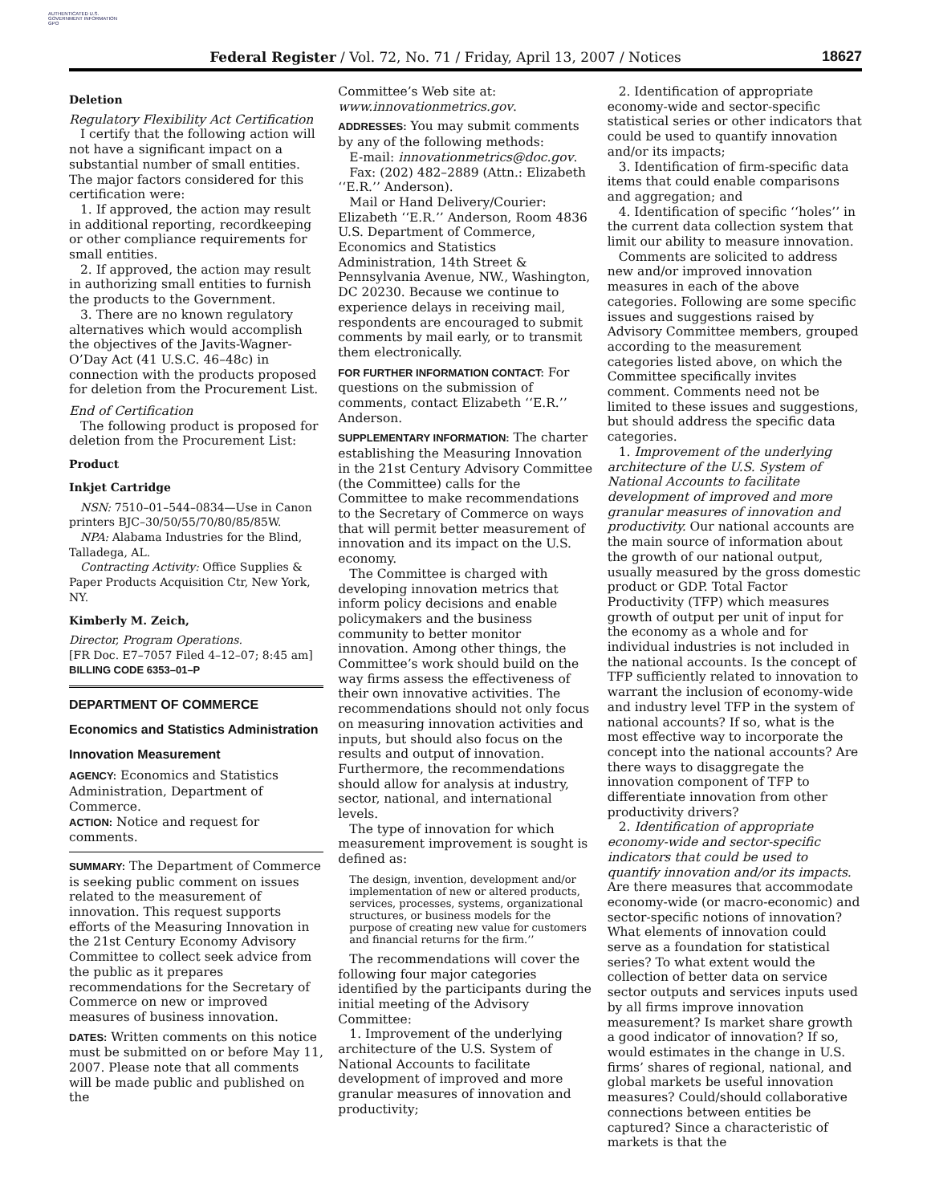AUTHENTICATED U.S. GOVERNMENT INFORMATION GPO
Federal Register / Vol. 72, No. 71 / Friday, April 13, 2007 / Notices 18627
Deletion
Regulatory Flexibility Act Certification
I certify that the following action will not have a significant impact on a substantial number of small entities. The major factors considered for this certification were:
1. If approved, the action may result in additional reporting, recordkeeping or other compliance requirements for small entities.
2. If approved, the action may result in authorizing small entities to furnish the products to the Government.
3. There are no known regulatory alternatives which would accomplish the objectives of the Javits-Wagner-O’Day Act (41 U.S.C. 46–48c) in connection with the products proposed for deletion from the Procurement List.
End of Certification
The following product is proposed for deletion from the Procurement List:
Product
Inkjet Cartridge
NSN: 7510–01–544–0834—Use in Canon printers BJC–30/50/55/70/80/85/85W.
NPA: Alabama Industries for the Blind, Talladega, AL.
Contracting Activity: Office Supplies & Paper Products Acquisition Ctr, New York, NY.
Kimberly M. Zeich,
Director, Program Operations.
[FR Doc. E7–7057 Filed 4–12–07; 8:45 am]
BILLING CODE 6353–01–P
DEPARTMENT OF COMMERCE
Economics and Statistics Administration
Innovation Measurement
AGENCY: Economics and Statistics Administration, Department of Commerce.
ACTION: Notice and request for comments.
SUMMARY: The Department of Commerce is seeking public comment on issues related to the measurement of innovation. This request supports efforts of the Measuring Innovation in the 21st Century Economy Advisory Committee to collect seek advice from the public as it prepares recommendations for the Secretary of Commerce on new or improved measures of business innovation.
DATES: Written comments on this notice must be submitted on or before May 11, 2007. Please note that all comments will be made public and published on the
Committee’s Web site at: www.innovationmetrics.gov.
ADDRESSES: You may submit comments by any of the following methods:
E-mail: innovationmetrics@doc.gov.
Fax: (202) 482–2889 (Attn.: Elizabeth ‘‘E.R.’’ Anderson).
Mail or Hand Delivery/Courier: Elizabeth ‘‘E.R.’’ Anderson, Room 4836 U.S. Department of Commerce, Economics and Statistics Administration, 14th Street & Pennsylvania Avenue, NW., Washington, DC 20230. Because we continue to experience delays in receiving mail, respondents are encouraged to submit comments by mail early, or to transmit them electronically.
FOR FURTHER INFORMATION CONTACT: For questions on the submission of comments, contact Elizabeth ‘‘E.R.’’ Anderson.
SUPPLEMENTARY INFORMATION: The charter establishing the Measuring Innovation in the 21st Century Advisory Committee (the Committee) calls for the Committee to make recommendations to the Secretary of Commerce on ways that will permit better measurement of innovation and its impact on the U.S. economy.
The Committee is charged with developing innovation metrics that inform policy decisions and enable policymakers and the business community to better monitor innovation. Among other things, the Committee’s work should build on the way firms assess the effectiveness of their own innovative activities. The recommendations should not only focus on measuring innovation activities and inputs, but should also focus on the results and output of innovation. Furthermore, the recommendations should allow for analysis at industry, sector, national, and international levels.
The type of innovation for which measurement improvement is sought is defined as:
The design, invention, development and/or implementation of new or altered products, services, processes, systems, organizational structures, or business models for the purpose of creating new value for customers and financial returns for the firm.’’
The recommendations will cover the following four major categories identified by the participants during the initial meeting of the Advisory Committee:
1. Improvement of the underlying architecture of the U.S. System of National Accounts to facilitate development of improved and more granular measures of innovation and productivity;
2. Identification of appropriate economy-wide and sector-specific statistical series or other indicators that could be used to quantify innovation and/or its impacts;
3. Identification of firm-specific data items that could enable comparisons and aggregation; and
4. Identification of specific ‘‘holes’’ in the current data collection system that limit our ability to measure innovation.
Comments are solicited to address new and/or improved innovation measures in each of the above categories. Following are some specific issues and suggestions raised by Advisory Committee members, grouped according to the measurement categories listed above, on which the Committee specifically invites comment. Comments need not be limited to these issues and suggestions, but should address the specific data categories.
1. Improvement of the underlying architecture of the U.S. System of National Accounts to facilitate development of improved and more granular measures of innovation and productivity. Our national accounts are the main source of information about the growth of our national output, usually measured by the gross domestic product or GDP. Total Factor Productivity (TFP) which measures growth of output per unit of input for the economy as a whole and for individual industries is not included in the national accounts. Is the concept of TFP sufficiently related to innovation to warrant the inclusion of economy-wide and industry level TFP in the system of national accounts? If so, what is the most effective way to incorporate the concept into the national accounts? Are there ways to disaggregate the innovation component of TFP to differentiate innovation from other productivity drivers?
2. Identification of appropriate economy-wide and sector-specific indicators that could be used to quantify innovation and/or its impacts. Are there measures that accommodate economy-wide (or macro-economic) and sector-specific notions of innovation? What elements of innovation could serve as a foundation for statistical series? To what extent would the collection of better data on service sector outputs and services inputs used by all firms improve innovation measurement? Is market share growth a good indicator of innovation? If so, would estimates in the change in U.S. firms’ shares of regional, national, and global markets be useful innovation measures? Could/should collaborative connections between entities be captured? Since a characteristic of markets is that the